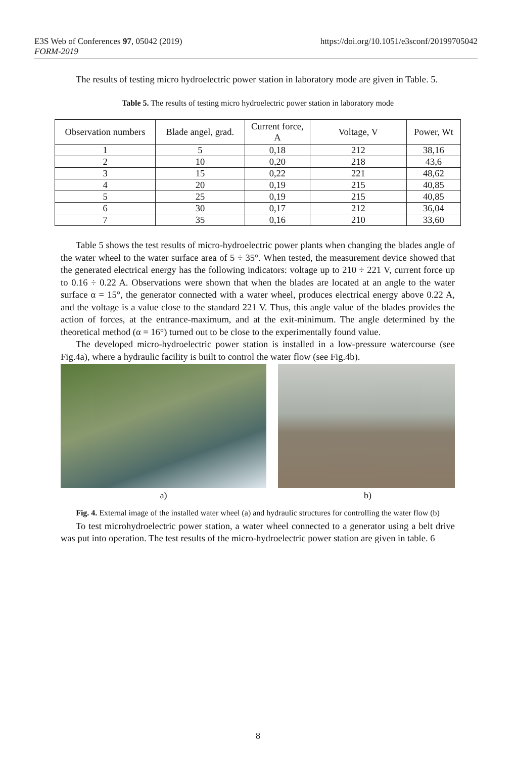https://doi.org/10.1051/e3sconf/20199705042 E3S Web of Conferences 97, 05042 (2019)
FORM-2019
The results of testing micro hydroelectric power station in laboratory mode are given in Table. 5.
Table 5. The results of testing micro hydroelectric power station in laboratory mode
| Observation numbers | Blade angel, grad. | Current force, A | Voltage, V | Power, Wt |
| --- | --- | --- | --- | --- |
| 1 | 5 | 0,18 | 212 | 38,16 |
| 2 | 10 | 0,20 | 218 | 43,6 |
| 3 | 15 | 0,22 | 221 | 48,62 |
| 4 | 20 | 0,19 | 215 | 40,85 |
| 5 | 25 | 0,19 | 215 | 40,85 |
| 6 | 30 | 0,17 | 212 | 36,04 |
| 7 | 35 | 0,16 | 210 | 33,60 |
Table 5 shows the test results of micro-hydroelectric power plants when changing the blades angle of the water wheel to the water surface area of 5 ÷ 35°. When tested, the measurement device showed that the generated electrical energy has the following indicators: voltage up to 210 ÷ 221 V, current force up to 0.16 ÷ 0.22 A. Observations were shown that when the blades are located at an angle to the water surface α = 15°, the generator connected with a water wheel, produces electrical energy above 0.22 A, and the voltage is a value close to the standard 221 V. Thus, this angle value of the blades provides the action of forces, at the entrance-maximum, and at the exit-minimum. The angle determined by the theoretical method (α = 16°) turned out to be close to the experimentally found value.
The developed micro-hydroelectric power station is installed in a low-pressure watercourse (see Fig.4a), where a hydraulic facility is built to control the water flow (see Fig.4b).
a) b)
Fig. 4. External image of the installed water wheel (a) and hydraulic structures for controlling the water flow (b)
To test microhydroelectric power station, a water wheel connected to a generator using a belt drive was put into operation. The test results of the micro-hydroelectric power station are given in table. 6
8